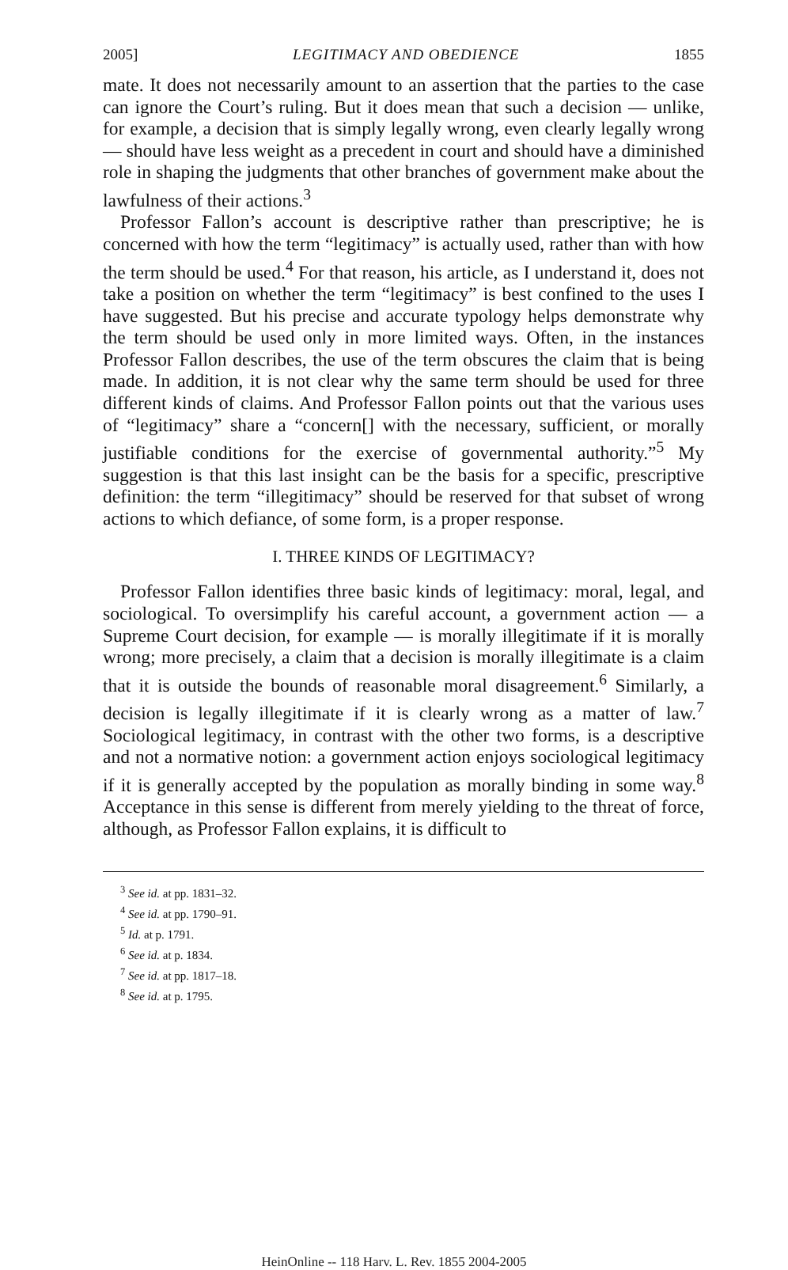2005] LEGITIMACY AND OBEDIENCE 1855
mate. It does not necessarily amount to an assertion that the parties to the case can ignore the Court’s ruling. But it does mean that such a decision — unlike, for example, a decision that is simply legally wrong, even clearly legally wrong — should have less weight as a precedent in court and should have a diminished role in shaping the judgments that other branches of government make about the lawfulness of their actions.<sup>3</sup>
Professor Fallon’s account is descriptive rather than prescriptive; he is concerned with how the term “legitimacy” is actually used, rather than with how the term should be used.<sup>4</sup> For that reason, his article, as I understand it, does not take a position on whether the term “legitimacy” is best confined to the uses I have suggested. But his precise and accurate typology helps demonstrate why the term should be used only in more limited ways. Often, in the instances Professor Fallon describes, the use of the term obscures the claim that is being made. In addition, it is not clear why the same term should be used for three different kinds of claims. And Professor Fallon points out that the various uses of “legitimacy” share a “concern[] with the necessary, sufficient, or morally justifiable conditions for the exercise of governmental authority.”<sup>5</sup> My suggestion is that this last insight can be the basis for a specific, prescriptive definition: the term “illegitimacy” should be reserved for that subset of wrong actions to which defiance, of some form, is a proper response.
I. THREE KINDS OF LEGITIMACY?
Professor Fallon identifies three basic kinds of legitimacy: moral, legal, and sociological. To oversimplify his careful account, a government action — a Supreme Court decision, for example — is morally illegitimate if it is morally wrong; more precisely, a claim that a decision is morally illegitimate is a claim that it is outside the bounds of reasonable moral disagreement.<sup>6</sup> Similarly, a decision is legally illegitimate if it is clearly wrong as a matter of law.<sup>7</sup> Sociological legitimacy, in contrast with the other two forms, is a descriptive and not a normative notion: a government action enjoys sociological legitimacy if it is generally accepted by the population as morally binding in some way.<sup>8</sup> Acceptance in this sense is different from merely yielding to the threat of force, although, as Professor Fallon explains, it is difficult to
<sup>3</sup> See id. at pp. 1831–32.
<sup>4</sup> See id. at pp. 1790–91.
<sup>5</sup> Id. at p. 1791.
<sup>6</sup> See id. at p. 1834.
<sup>7</sup> See id. at pp. 1817–18.
<sup>8</sup> See id. at p. 1795.
HeinOnline -- 118 Harv. L. Rev. 1855 2004-2005